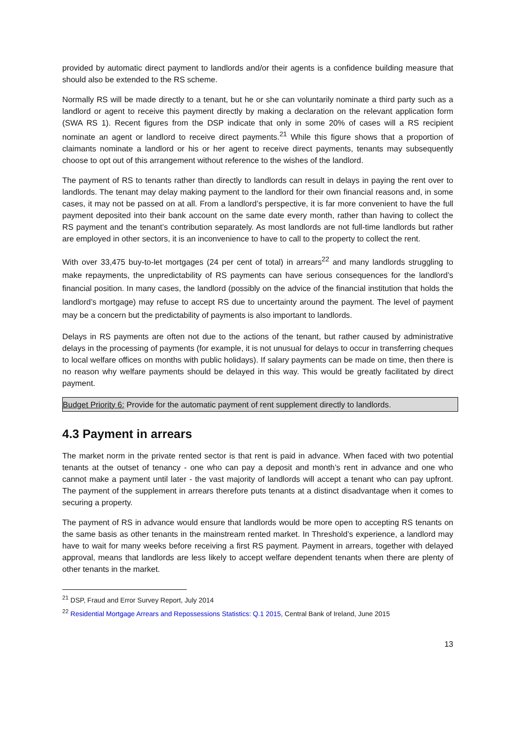provided by automatic direct payment to landlords and/or their agents is a confidence building measure that should also be extended to the RS scheme.
Normally RS will be made directly to a tenant, but he or she can voluntarily nominate a third party such as a landlord or agent to receive this payment directly by making a declaration on the relevant application form (SWA RS 1). Recent figures from the DSP indicate that only in some 20% of cases will a RS recipient nominate an agent or landlord to receive direct payments.<sup>21</sup> While this figure shows that a proportion of claimants nominate a landlord or his or her agent to receive direct payments, tenants may subsequently choose to opt out of this arrangement without reference to the wishes of the landlord.
The payment of RS to tenants rather than directly to landlords can result in delays in paying the rent over to landlords. The tenant may delay making payment to the landlord for their own financial reasons and, in some cases, it may not be passed on at all. From a landlord’s perspective, it is far more convenient to have the full payment deposited into their bank account on the same date every month, rather than having to collect the RS payment and the tenant’s contribution separately. As most landlords are not full-time landlords but rather are employed in other sectors, it is an inconvenience to have to call to the property to collect the rent.
With over 33,475 buy-to-let mortgages (24 per cent of total) in arrears<sup>22</sup> and many landlords struggling to make repayments, the unpredictability of RS payments can have serious consequences for the landlord’s financial position. In many cases, the landlord (possibly on the advice of the financial institution that holds the landlord’s mortgage) may refuse to accept RS due to uncertainty around the payment. The level of payment may be a concern but the predictability of payments is also important to landlords.
Delays in RS payments are often not due to the actions of the tenant, but rather caused by administrative delays in the processing of payments (for example, it is not unusual for delays to occur in transferring cheques to local welfare offices on months with public holidays). If salary payments can be made on time, then there is no reason why welfare payments should be delayed in this way. This would be greatly facilitated by direct payment.
Budget Priority 6: Provide for the automatic payment of rent supplement directly to landlords.
4.3 Payment in arrears
The market norm in the private rented sector is that rent is paid in advance. When faced with two potential tenants at the outset of tenancy - one who can pay a deposit and month’s rent in advance and one who cannot make a payment until later - the vast majority of landlords will accept a tenant who can pay upfront. The payment of the supplement in arrears therefore puts tenants at a distinct disadvantage when it comes to securing a property.
The payment of RS in advance would ensure that landlords would be more open to accepting RS tenants on the same basis as other tenants in the mainstream rented market. In Threshold’s experience, a landlord may have to wait for many weeks before receiving a first RS payment. Payment in arrears, together with delayed approval, means that landlords are less likely to accept welfare dependent tenants when there are plenty of other tenants in the market.
<sup>21</sup> DSP, Fraud and Error Survey Report, July 2014
<sup>22</sup> Residential Mortgage Arrears and Repossessions Statistics: Q.1 2015, Central Bank of Ireland, June 2015
13